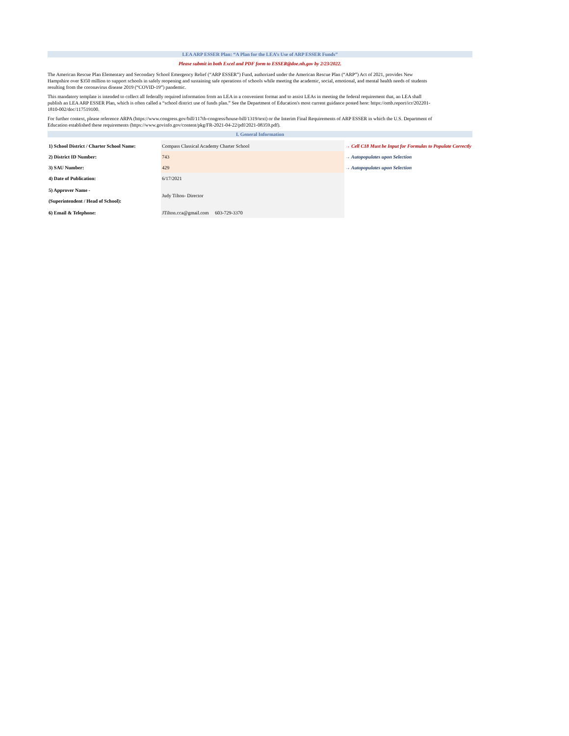LEA ARP ESSER Plan: “A Plan for the LEA’s Use of ARP ESSER Funds”
Please submit in both Excel and PDF form to ESSER@doe.nh.gov by 2/23/2022.
The American Rescue Plan Elementary and Secondary School Emergency Relief (“ARP ESSER”) Fund, authorized under the American Rescue Plan (“ARP”) Act of 2021, provides New Hampshire over $350 million to support schools in safely reopening and sustaining safe operations of schools while meeting the academic, social, emotional, and mental health needs of students resulting from the coronavirus disease 2019 (“COVID-19”) pandemic.
This mandatory template is intended to collect all federally required information from an LEA in a convenient format and to assist LEAs in meeting the federal requirement that, an LEA shall publish an LEA ARP ESSER Plan, which is often called a “school district use of funds plan.” See the Department of Education's most current guidance posted here: https://omb.report/icr/202201-1810-002/doc/117519100.
For further context, please reference ARPA (https://www.congress.gov/bill/117th-congress/house-bill/1319/text) or the Interim Final Requirements of ARP ESSER in which the U.S. Department of Education established these requirements (https://www.govinfo.gov/content/pkg/FR-2021-04-22/pdf/2021-08359.pdf).
I. General Information
| 1) School District / Charter School Name: | Compass Classical Academy Charter School | → Cell C18 Must be Input for Formulas to Populate Correctly |
| 2) District ID Number: | 743 | → Autopopulates upon Selection |
| 3) SAU Number: | 429 | → Autopopulates upon Selection |
| 4) Date of Publication: | 6/17/2021 | |
| 5) Approver Name - (Superintendent / Head of School): | Judy Tilton- Director | |
| 6) Email & Telephone: | JTilton.cca@gmail.com 603-729-3370 | |